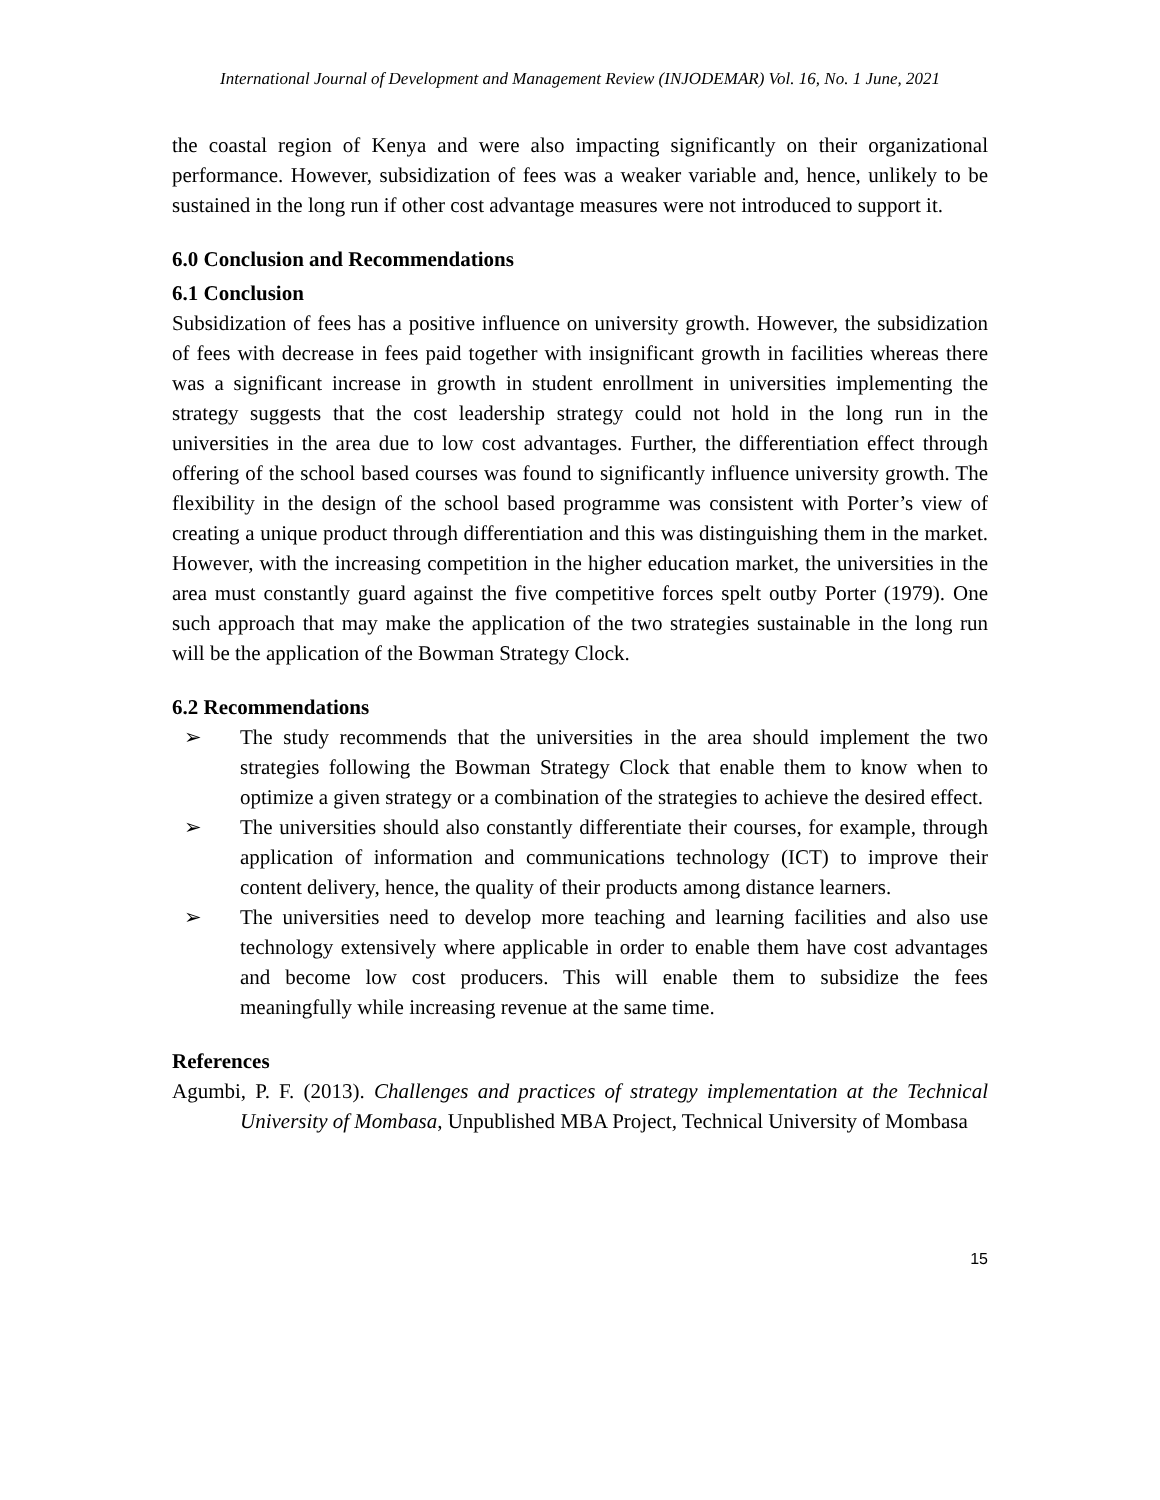International Journal of Development and Management Review (INJODEMAR) Vol. 16, No. 1 June, 2021
the coastal region of Kenya and were also impacting significantly on their organizational performance. However, subsidization of fees was a weaker variable and, hence, unlikely to be sustained in the long run if other cost advantage measures were not introduced to support it.
6.0 Conclusion and Recommendations
6.1 Conclusion
Subsidization of fees has a positive influence on university growth. However, the subsidization of fees with decrease in fees paid together with insignificant growth in facilities whereas there was a significant increase in growth in student enrollment in universities implementing the strategy suggests that the cost leadership strategy could not hold in the long run in the universities in the area due to low cost advantages. Further, the differentiation effect through offering of the school based courses was found to significantly influence university growth. The flexibility in the design of the school based programme was consistent with Porter’s view of creating a unique product through differentiation and this was distinguishing them in the market. However, with the increasing competition in the higher education market, the universities in the area must constantly guard against the five competitive forces spelt outby Porter (1979). One such approach that may make the application of the two strategies sustainable in the long run will be the application of the Bowman Strategy Clock.
6.2 Recommendations
➢ The study recommends that the universities in the area should implement the two strategies following the Bowman Strategy Clock that enable them to know when to optimize a given strategy or a combination of the strategies to achieve the desired effect.
➢ The universities should also constantly differentiate their courses, for example, through application of information and communications technology (ICT) to improve their content delivery, hence, the quality of their products among distance learners.
➢ The universities need to develop more teaching and learning facilities and also use technology extensively where applicable in order to enable them have cost advantages and become low cost producers. This will enable them to subsidize the fees meaningfully while increasing revenue at the same time.
References
Agumbi, P. F. (2013). Challenges and practices of strategy implementation at the Technical University of Mombasa, Unpublished MBA Project, Technical University of Mombasa
15